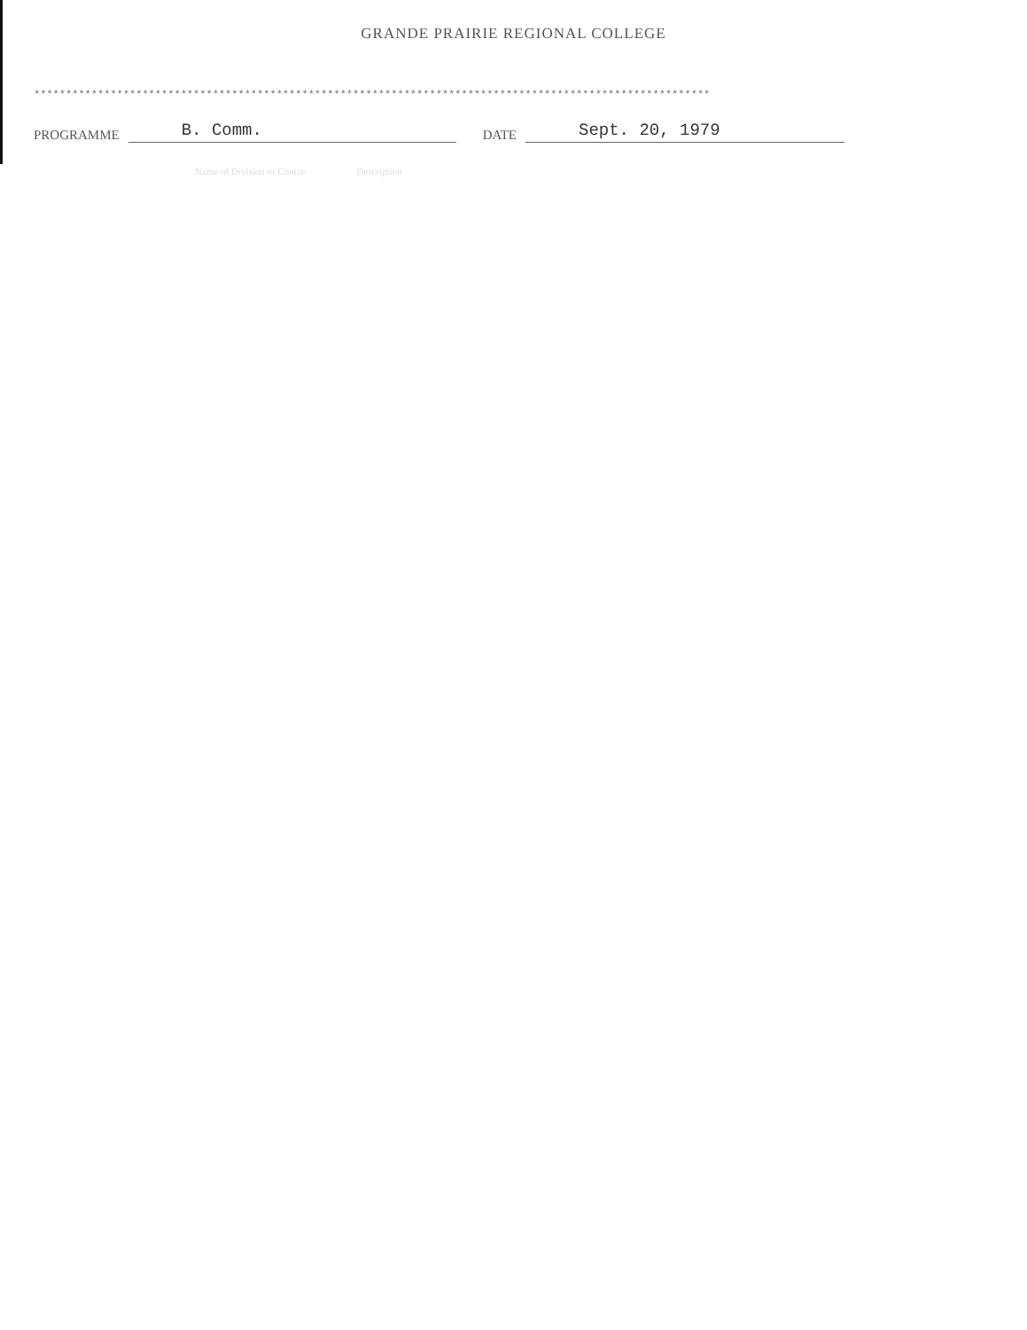GRANDE PRAIRIE REGIONAL COLLEGE
**********************************************************************************************************
PROGRAMME B. Comm. DATE Sept. 20, 1979
Name of Division or Course Description